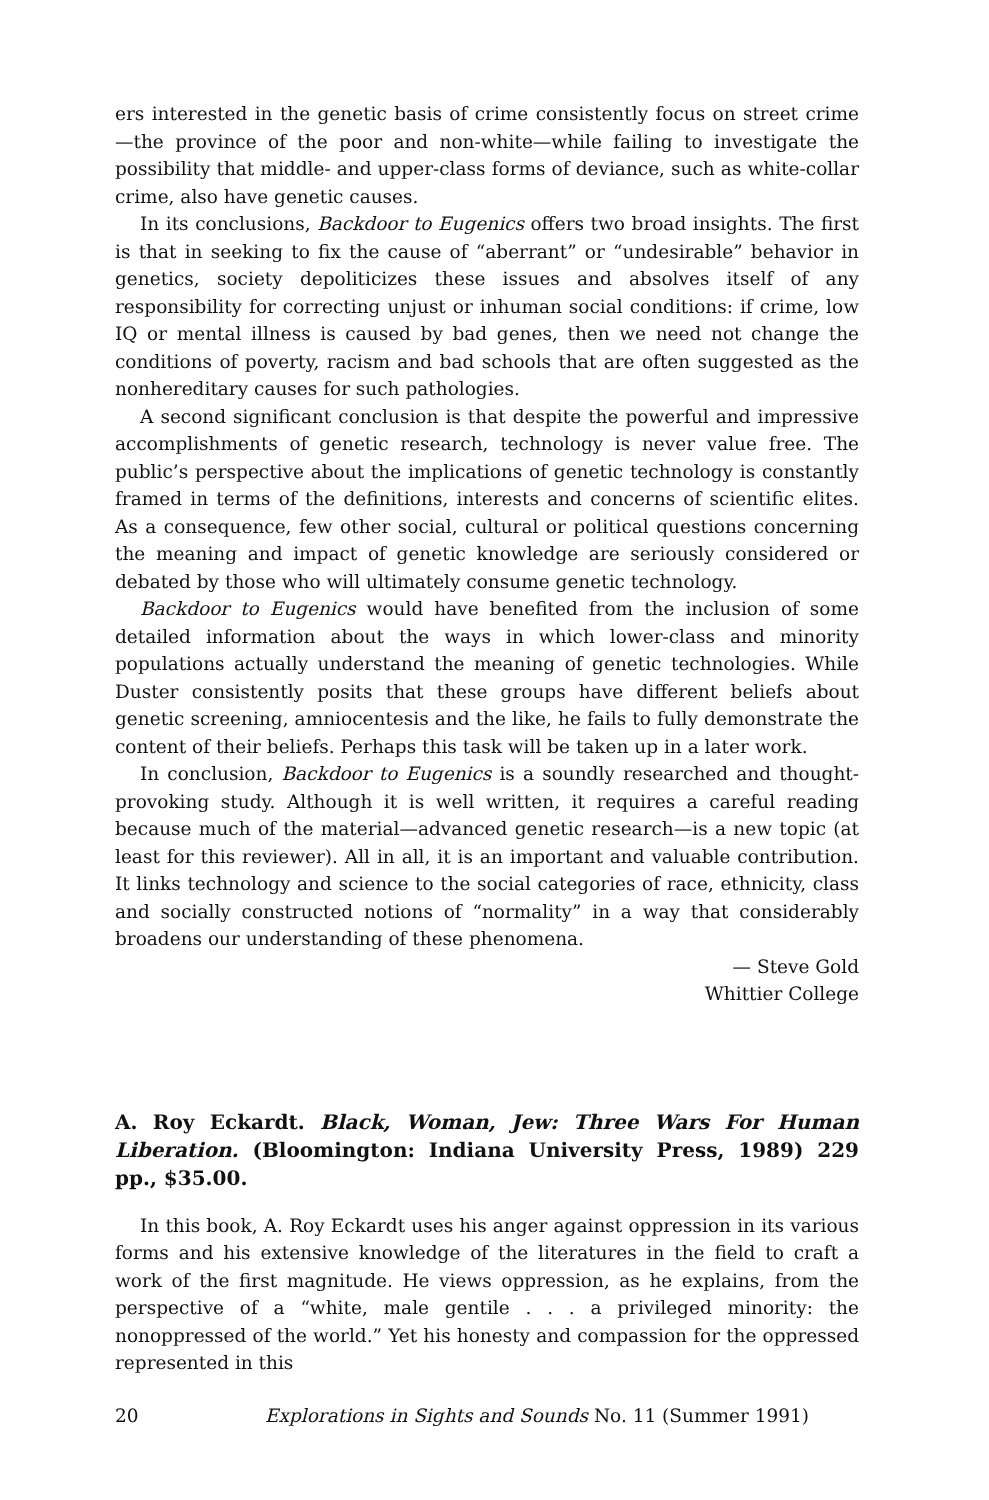ers interested in the genetic basis of crime consistently focus on street crime—the province of the poor and non-white—while failing to investigate the possibility that middle- and upper-class forms of deviance, such as white-collar crime, also have genetic causes.
In its conclusions, Backdoor to Eugenics offers two broad insights. The first is that in seeking to fix the cause of “aberrant” or “undesirable” behavior in genetics, society depoliticizes these issues and absolves itself of any responsibility for correcting unjust or inhuman social conditions: if crime, low IQ or mental illness is caused by bad genes, then we need not change the conditions of poverty, racism and bad schools that are often suggested as the nonhereditary causes for such pathologies.
A second significant conclusion is that despite the powerful and impressive accomplishments of genetic research, technology is never value free. The public’s perspective about the implications of genetic technology is constantly framed in terms of the definitions, interests and concerns of scientific elites. As a consequence, few other social, cultural or political questions concerning the meaning and impact of genetic knowledge are seriously considered or debated by those who will ultimately consume genetic technology.
Backdoor to Eugenics would have benefited from the inclusion of some detailed information about the ways in which lower-class and minority populations actually understand the meaning of genetic technologies. While Duster consistently posits that these groups have different beliefs about genetic screening, amniocentesis and the like, he fails to fully demonstrate the content of their beliefs. Perhaps this task will be taken up in a later work.
In conclusion, Backdoor to Eugenics is a soundly researched and thought-provoking study. Although it is well written, it requires a careful reading because much of the material—advanced genetic research—is a new topic (at least for this reviewer). All in all, it is an important and valuable contribution. It links technology and science to the social categories of race, ethnicity, class and socially constructed notions of “normality” in a way that considerably broadens our understanding of these phenomena.
— Steve Gold
Whittier College
A. Roy Eckardt. Black, Woman, Jew: Three Wars For Human Liberation. (Bloomington: Indiana University Press, 1989) 229 pp., $35.00.
In this book, A. Roy Eckardt uses his anger against oppression in its various forms and his extensive knowledge of the literatures in the field to craft a work of the first magnitude. He views oppression, as he explains, from the perspective of a “white, male gentile . . . a privileged minority: the nonoppressed of the world.” Yet his honesty and compassion for the oppressed represented in this
20 Explorations in Sights and Sounds No. 11 (Summer 1991)